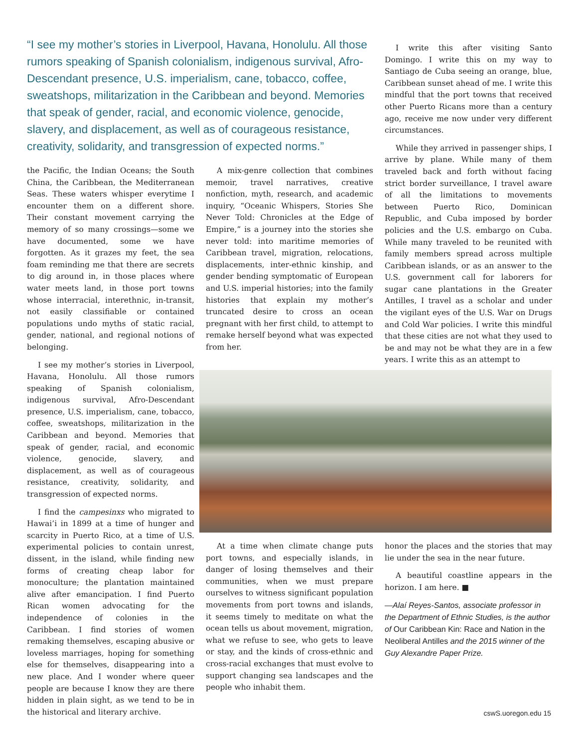“I see my mother’s stories in Liverpool, Havana, Honolulu. All those rumors speaking of Spanish colonialism, indigenous survival, Afro-Descendant presence, U.S. imperialism, cane, tobacco, coffee, sweatshops, militarization in the Caribbean and beyond. Memories that speak of gender, racial, and economic violence, genocide, slavery, and displacement, as well as of courageous resistance, creativity, solidarity, and transgression of expected norms.”
the Pacific, the Indian Oceans; the South China, the Caribbean, the Mediterranean Seas. These waters whisper everytime I encounter them on a different shore. Their constant movement carrying the memory of so many crossings—some we have documented, some we have forgotten. As it grazes my feet, the sea foam reminding me that there are secrets to dig around in, in those places where water meets land, in those port towns whose interracial, interethnic, in-transit, not easily classifiable or contained populations undo myths of static racial, gender, national, and regional notions of belonging.
I see my mother’s stories in Liverpool, Havana, Honolulu. All those rumors speaking of Spanish colonialism, indigenous survival, Afro-Descendant presence, U.S. imperialism, cane, tobacco, coffee, sweatshops, militarization in the Caribbean and beyond. Memories that speak of gender, racial, and economic violence, genocide, slavery, and displacement, as well as of courageous resistance, creativity, solidarity, and transgression of expected norms.
I find the campesinxs who migrated to Hawai’i in 1899 at a time of hunger and scarcity in Puerto Rico, at a time of U.S. experimental policies to contain unrest, dissent, in the island, while finding new forms of creating cheap labor for monoculture; the plantation maintained alive after emancipation. I find Puerto Rican women advocating for the independence of colonies in the Caribbean. I find stories of women remaking themselves, escaping abusive or loveless marriages, hoping for something else for themselves, disappearing into a new place. And I wonder where queer people are because I know they are there hidden in plain sight, as we tend to be in the historical and literary archive.
A mix-genre collection that combines memoir, travel narratives, creative nonfiction, myth, research, and academic inquiry, “Oceanic Whispers, Stories She Never Told: Chronicles at the Edge of Empire,” is a journey into the stories she never told: into maritime memories of Caribbean travel, migration, relocations, displacements, inter-ethnic kinship, and gender bending symptomatic of European and U.S. imperial histories; into the family histories that explain my mother’s truncated desire to cross an ocean pregnant with her first child, to attempt to remake herself beyond what was expected from her.
I write this after visiting Santo Domingo. I write this on my way to Santiago de Cuba seeing an orange, blue, Caribbean sunset ahead of me. I write this mindful that the port towns that received other Puerto Ricans more than a century ago, receive me now under very different circumstances.
While they arrived in passenger ships, I arrive by plane. While many of them traveled back and forth without facing strict border surveillance, I travel aware of all the limitations to movements between Puerto Rico, Dominican Republic, and Cuba imposed by border policies and the U.S. embargo on Cuba. While many traveled to be reunited with family members spread across multiple Caribbean islands, or as an answer to the U.S. government call for laborers for sugar cane plantations in the Greater Antilles, I travel as a scholar and under the vigilant eyes of the U.S. War on Drugs and Cold War policies. I write this mindful that these cities are not what they used to be and may not be what they are in a few years. I write this as an attempt to
At a time when climate change puts port towns, and especially islands, in danger of losing themselves and their communities, when we must prepare ourselves to witness significant population movements from port towns and islands, it seems timely to meditate on what the ocean tells us about movement, migration, what we refuse to see, who gets to leave or stay, and the kinds of cross-ethnic and cross-racial exchanges that must evolve to support changing sea landscapes and the people who inhabit them.
honor the places and the stories that may lie under the sea in the near future.
A beautiful coastline appears in the horizon. I am here. ■
—Alaí Reyes-Santos, associate professor in the Department of Ethnic Studies, is the author of Our Caribbean Kin: Race and Nation in the Neoliberal Antilles and the 2015 winner of the Guy Alexandre Paper Prize.
cswS.uoregon.edu 15